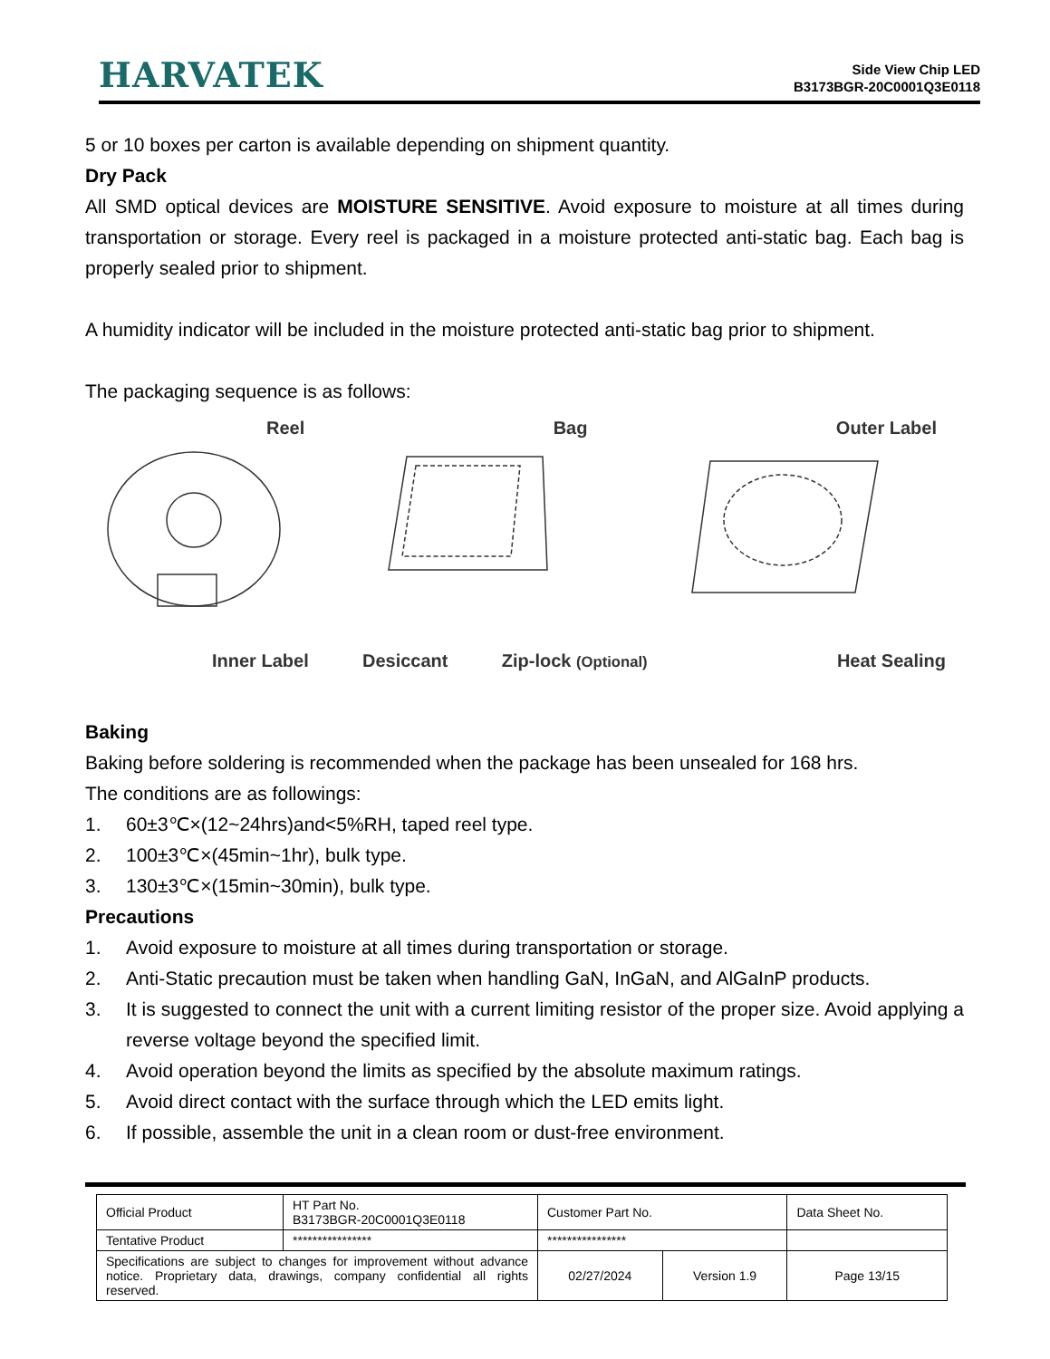HARVATEK
Side View Chip LED
B3173BGR-20C0001Q3E0118
5 or 10 boxes per carton is available depending on shipment quantity.
Dry Pack
All SMD optical devices are MOISTURE SENSITIVE. Avoid exposure to moisture at all times during transportation or storage. Every reel is packaged in a moisture protected anti-static bag. Each bag is properly sealed prior to shipment.
A humidity indicator will be included in the moisture protected anti-static bag prior to shipment.
The packaging sequence is as follows:
Reel Bag Outer Label
Inner Label Desiccant Zip-lock (Optional) Heat Sealing
Baking
Baking before soldering is recommended when the package has been unsealed for 168 hrs.
The conditions are as followings:
1. 60±3℃×(12~24hrs)and<5%RH, taped reel type.
2. 100±3℃×(45min~1hr), bulk type.
3. 130±3℃×(15min~30min), bulk type.
Precautions
1. Avoid exposure to moisture at all times during transportation or storage.
2. Anti-Static precaution must be taken when handling GaN, InGaN, and AlGaInP products.
3. It is suggested to connect the unit with a current limiting resistor of the proper size. Avoid applying a reverse voltage beyond the specified limit.
4. Avoid operation beyond the limits as specified by the absolute maximum ratings.
5. Avoid direct contact with the surface through which the LED emits light.
6. If possible, assemble the unit in a clean room or dust-free environment.
| Official Product | HT Part No. B3173BGR-20C0001Q3E0118 | Customer Part No. | | Data Sheet No. |
| Tentative Product | **************** | **************** | | |
| Specifications are subject to changes for improvement without advance notice. Proprietary data, drawings, company confidential all rights reserved. | | 02/27/2024 | Version 1.9 | Page 13/15 |